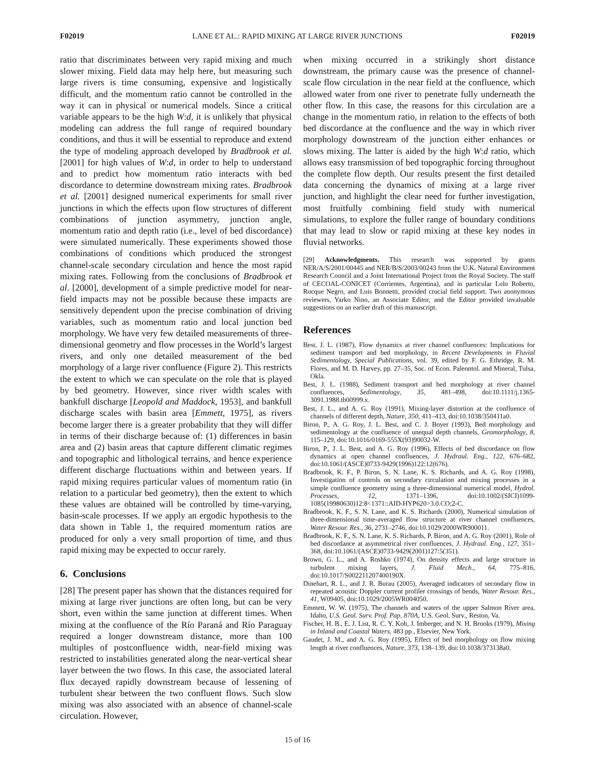F02019 LANE ET AL.: RAPID MIXING AT LARGE RIVER JUNCTIONS F02019
ratio that discriminates between very rapid mixing and much slower mixing. Field data may help here, but measuring such large rivers is time consuming, expensive and logistically difficult, and the momentum ratio cannot be controlled in the way it can in physical or numerical models. Since a critical variable appears to be the high W:d, it is unlikely that physical modeling can address the full range of required boundary conditions, and thus it will be essential to reproduce and extend the type of modeling approach developed by Bradbrook et al. [2001] for high values of W:d, in order to help to understand and to predict how momentum ratio interacts with bed discordance to determine downstream mixing rates. Bradbrook et al. [2001] designed numerical experiments for small river junctions in which the effects upon flow structures of different combinations of junction asymmetry, junction angle, momentum ratio and depth ratio (i.e., level of bed discordance) were simulated numerically. These experiments showed those combinations of conditions which produced the strongest channel-scale secondary circulation and hence the most rapid mixing rates. Following from the conclusions of Bradbrook et al. [2000], development of a simple predictive model for near-field impacts may not be possible because these impacts are sensitively dependent upon the precise combination of driving variables, such as momentum ratio and local junction bed morphology. We have very few detailed measurements of three-dimensional geometry and flow processes in the World’s largest rivers, and only one detailed measurement of the bed morphology of a large river confluence (Figure 2). This restricts the extent to which we can speculate on the role that is played by bed geometry. However, since river width scales with bankfull discharge [Leopold and Maddock, 1953], and bankfull discharge scales with basin area [Emmett, 1975], as rivers become larger there is a greater probability that they will differ in terms of their discharge because of: (1) differences in basin area and (2) basin areas that capture different climatic regimes and topographic and lithological terrains, and hence experience different discharge fluctuations within and between years. If rapid mixing requires particular values of momentum ratio (in relation to a particular bed geometry), then the extent to which these values are obtained will be controlled by time-varying, basin-scale processes. If we apply an ergodic hypothesis to the data shown in Table 1, the required momentum ratios are produced for only a very small proportion of time, and thus rapid mixing may be expected to occur rarely.
6. Conclusions
[28] The present paper has shown that the distances required for mixing at large river junctions are often long, but can be very short, even within the same junction at different times. When mixing at the confluence of the Río Paraná and Río Paraguay required a longer downstream distance, more than 100 multiples of postconfluence width, near-field mixing was restricted to instabilities generated along the near-vertical shear layer between the two flows. In this case, the associated lateral flux decayed rapidly downstream because of lessening of turbulent shear between the two confluent flows. Such slow mixing was also associated with an absence of channel-scale circulation. However,
when mixing occurred in a strikingly short distance downstream, the primary cause was the presence of channel-scale flow circulation in the near field at the confluence, which allowed water from one river to penetrate fully underneath the other flow. In this case, the reasons for this circulation are a change in the momentum ratio, in relation to the effects of both bed discordance at the confluence and the way in which river morphology downstream of the junction either enhances or slows mixing. The latter is aided by the high W:d ratio, which allows easy transmission of bed topographic forcing throughout the complete flow depth. Our results present the first detailed data concerning the dynamics of mixing at a large river junction, and highlight the clear need for further investigation, most fruitfully combining field study with numerical simulations, to explore the fuller range of boundary conditions that may lead to slow or rapid mixing at these key nodes in fluvial networks.
[29] Acknowledgments. This research was supported by grants NER/A/S/2001/00445 and NER/B/S/2003/00243 from the U.K. Natural Environment Research Council and a Joint International Project from the Royal Society. The staff of CECOAL-CONICET (Corrientes, Argentina), and in particular Lolo Roberto, Rocque Negro, and Luis Bonnetti, provided crucial field support. Two anonymous reviewers, Yarko Nino, an Associate Editor, and the Editor provided invaluable suggestions on an earlier draft of this manuscript.
References
Best, J. L. (1987), Flow dynamics at river channel confluences: Implications for sediment transport and bed morphology, in Recent Developments in Fluvial Sedimentology, Special Publications, vol. 39, edited by F. G. Ethridge, R. M. Flores, and M. D. Harvey, pp. 27–35, Soc. of Econ. Paleontol. and Mineral, Tulsa, Okla.
Best, J. L. (1988), Sediment transport and bed morphology at river channel confluences, Sedimentology, 35, 481–498, doi:10.1111/j.1365-3091.1988.tb00999.x.
Best, J. L., and A. G. Roy (1991), Mixing-layer distortion at the confluence of channels of different depth, Nature, 350, 411–413, doi:10.1038/350411a0.
Biron, P., A. G. Roy, J. L. Best, and C. J. Boyer (1993), Bed morphology and sedimentology at the confluence of unequal depth channels, Geomorphology, 8, 115–129, doi:10.1016/0169-555X(93)90032-W.
Biron, P., J. L. Best, and A. G. Roy (1996), Effects of bed discordance on flow dynamics at open channel confluences, J. Hydraul. Eng., 122, 676–682, doi:10.1061/(ASCE)0733-9429(1996)122:12(676).
Bradbrook, K. F., P. Biron, S. N. Lane, K. S. Richards, and A. G. Roy (1998), Investigation of controls on secondary circulation and mixing processes in a simple confluence geometry using a three-dimensional numerical model, Hydrol. Processes, 12, 1371–1396, doi:10.1002/(SICI)1099-1085(19980630)12:8<1371::AID-HYP620>3.0.CO;2-C.
Bradbrook, K. F., S. N. Lane, and K. S. Richards (2000), Numerical simulation of three-dimensional time-averaged flow structure at river channel confluences, Water Resour. Res., 36, 2731–2746, doi:10.1029/2000WR900011.
Bradbrook, K. F., S. N. Lane, K. S. Richards, P. Biron, and A. G. Roy (2001), Role of bed discordance at asymmetrical river confluences, J. Hydraul. Eng., 127, 351–368, doi:10.1061/(ASCE)0733-9429(2001)127:5(351).
Brown, G. L., and A. Roshko (1974), On density effects and large structure in turbulent mixing layers, J. Fluid Mech., 64, 775–816, doi:10.1017/S002211207400190X.
Dinehart, R. L., and J. R. Burau (2005), Averaged indicators of secondary flow in repeated acoustic Doppler current profiler crossings of bends, Water Resour. Res., 41, W09405, doi:10.1029/2005WR004050.
Emmett, W. W. (1975), The channels and waters of the upper Salmon River area, Idaho, U.S. Geol. Surv. Prof. Pap. 870A, U.S. Geol. Surv., Reston, Va.
Fischer, H. B., E. J. List, R. C. Y. Koh, J. Imberger, and N. H. Brooks (1979), Mixing in Inland and Coastal Waters, 483 pp., Elsevier, New York.
Gaudet, J. M., and A. G. Roy (1995), Effect of bed morphology on flow mixing length at river confluences, Nature, 373, 138–139, doi:10.1038/373138a0.
15 of 16